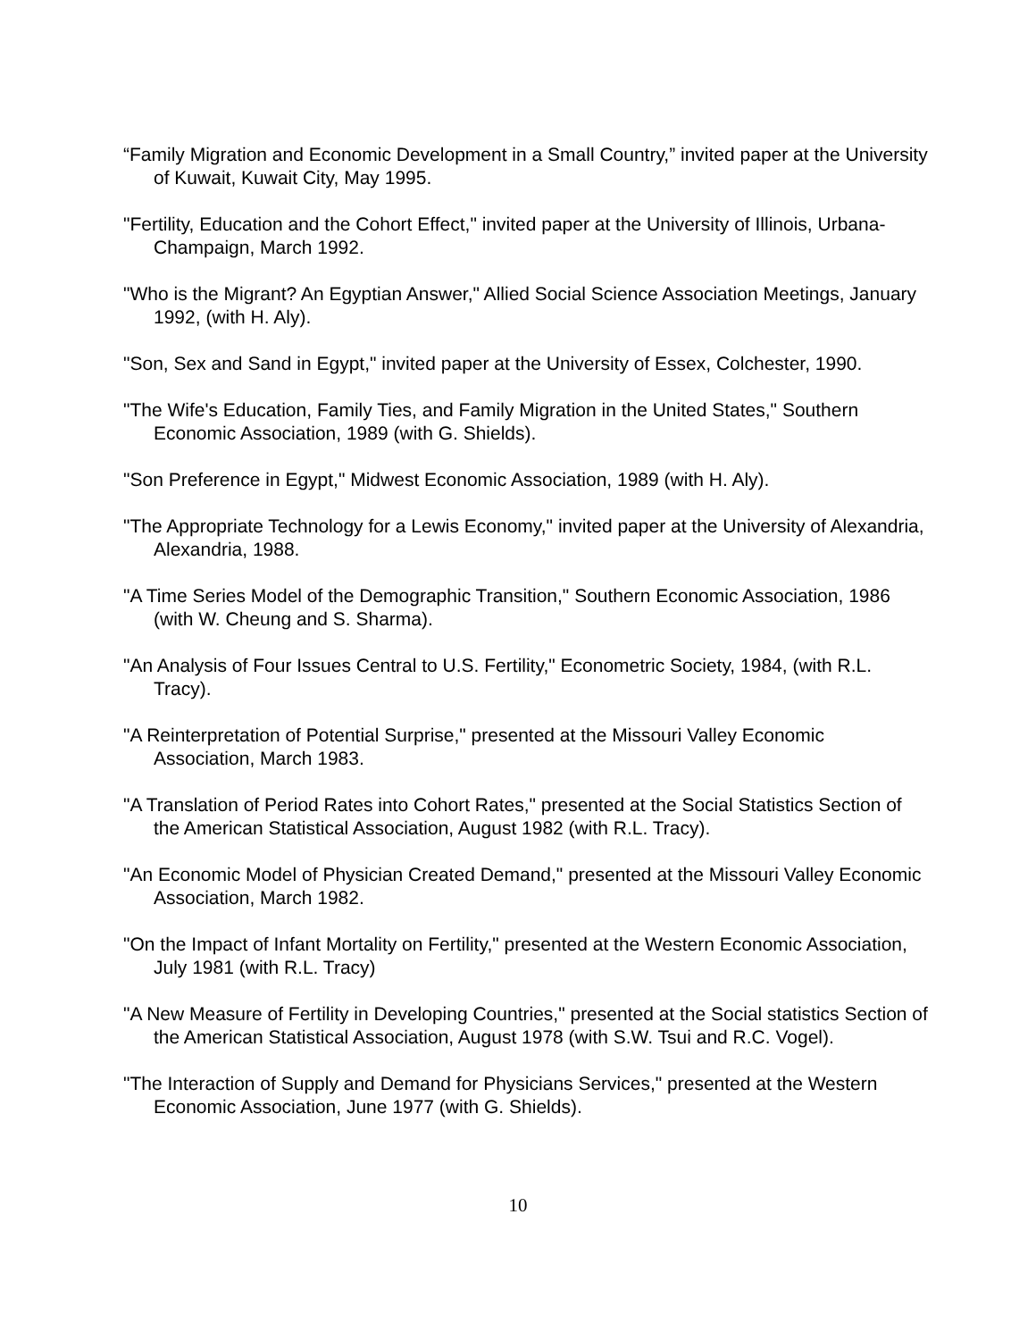“Family Migration and Economic Development in a Small Country,” invited paper at the University of Kuwait, Kuwait City, May 1995.
"Fertility, Education and the Cohort Effect," invited paper at the University of Illinois, Urbana-Champaign, March 1992.
"Who is the Migrant? An Egyptian Answer," Allied Social Science Association Meetings, January 1992, (with H. Aly).
"Son, Sex and Sand in Egypt," invited paper at the University of Essex, Colchester, 1990.
"The Wife's Education, Family Ties, and Family Migration in the United States," Southern Economic Association, 1989 (with G. Shields).
"Son Preference in Egypt," Midwest Economic Association, 1989 (with H. Aly).
"The Appropriate Technology for a Lewis Economy," invited paper at the University of Alexandria, Alexandria, 1988.
"A Time Series Model of the Demographic Transition," Southern Economic Association, 1986 (with W. Cheung and S. Sharma).
"An Analysis of Four Issues Central to U.S. Fertility," Econometric Society, 1984, (with R.L. Tracy).
"A Reinterpretation of Potential Surprise," presented at the Missouri Valley Economic Association, March 1983.
"A Translation of Period Rates into Cohort Rates," presented at the Social Statistics Section of the American Statistical Association, August 1982 (with R.L. Tracy).
"An Economic Model of Physician Created Demand," presented at the Missouri Valley Economic Association, March 1982.
"On the Impact of Infant Mortality on Fertility," presented at the Western Economic Association, July 1981 (with R.L. Tracy)
"A New Measure of Fertility in Developing Countries," presented at the Social statistics Section of the American Statistical Association, August 1978 (with S.W. Tsui and R.C. Vogel).
"The Interaction of Supply and Demand for Physicians Services," presented at the Western Economic Association, June 1977 (with G. Shields).
10